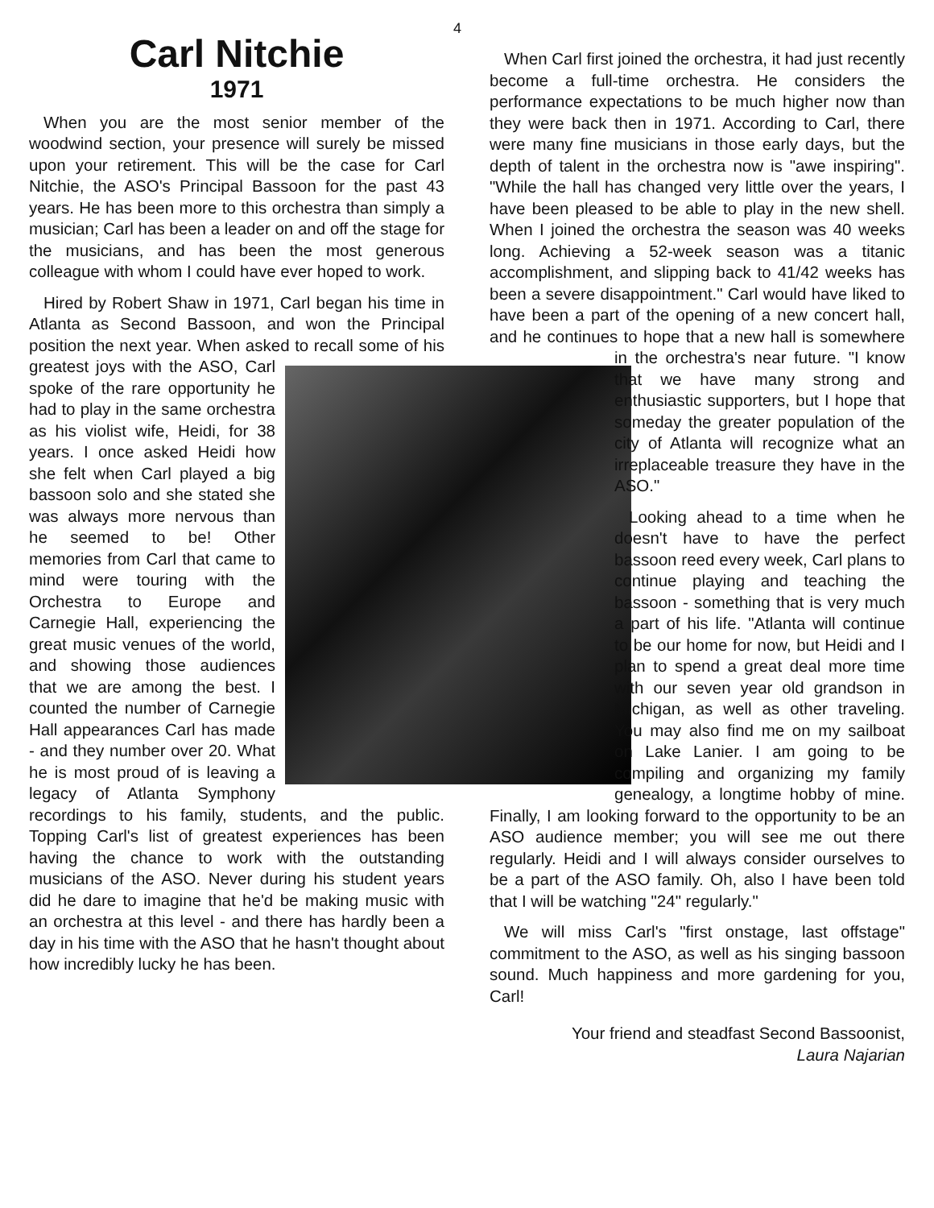4
Carl Nitchie
1971
When you are the most senior member of the woodwind section, your presence will surely be missed upon your retirement. This will be the case for Carl Nitchie, the ASO's Principal Bassoon for the past 43 years. He has been more to this orchestra than simply a musician; Carl has been a leader on and off the stage for the musicians, and has been the most generous colleague with whom I could have ever hoped to work.
Hired by Robert Shaw in 1971, Carl began his time in Atlanta as Second Bassoon, and won the Principal position the next year. When asked to recall some of his greatest joys with the ASO, Carl spoke of the rare opportunity he had to play in the same orchestra as his violist wife, Heidi, for 38 years. I once asked Heidi how she felt when Carl played a big bassoon solo and she stated she was always more nervous than he seemed to be! Other memories from Carl that came to mind were touring with the Orchestra to Europe and Carnegie Hall, experiencing the great music venues of the world, and showing those audiences that we are among the best. I counted the number of Carnegie Hall appearances Carl has made - and they number over 20. What he is most proud of is leaving a legacy of Atlanta Symphony recordings to his family, students, and the public. Topping Carl's list of greatest experiences has been having the chance to work with the outstanding musicians of the ASO. Never during his student years did he dare to imagine that he'd be making music with an orchestra at this level - and there has hardly been a day in his time with the ASO that he hasn't thought about how incredibly lucky he has been.
When Carl first joined the orchestra, it had just recently become a full-time orchestra. He considers the performance expectations to be much higher now than they were back then in 1971. According to Carl, there were many fine musicians in those early days, but the depth of talent in the orchestra now is "awe inspiring". "While the hall has changed very little over the years, I have been pleased to be able to play in the new shell. When I joined the orchestra the season was 40 weeks long. Achieving a 52-week season was a titanic accomplishment, and slipping back to 41/42 weeks has been a severe disappointment." Carl would have liked to have been a part of the opening of a new concert hall, and he continues to hope that a new hall is somewhere in the orchestra's near future. "I know that we have many strong and enthusiastic supporters, but I hope that someday the greater population of the city of Atlanta will recognize what an irreplaceable treasure they have in the ASO."
Looking ahead to a time when he doesn't have to have the perfect bassoon reed every week, Carl plans to continue playing and teaching the bassoon - something that is very much a part of his life. "Atlanta will continue to be our home for now, but Heidi and I plan to spend a great deal more time with our seven year old grandson in Michigan, as well as other traveling. You may also find me on my sailboat on Lake Lanier. I am going to be compiling and organizing my family genealogy, a longtime hobby of mine. Finally, I am looking forward to the opportunity to be an ASO audience member; you will see me out there regularly. Heidi and I will always consider ourselves to be a part of the ASO family. Oh, also I have been told that I will be watching "24" regularly."
We will miss Carl's "first onstage, last offstage" commitment to the ASO, as well as his singing bassoon sound. Much happiness and more gardening for you, Carl!
Your friend and steadfast Second Bassoonist,
Laura Najarian